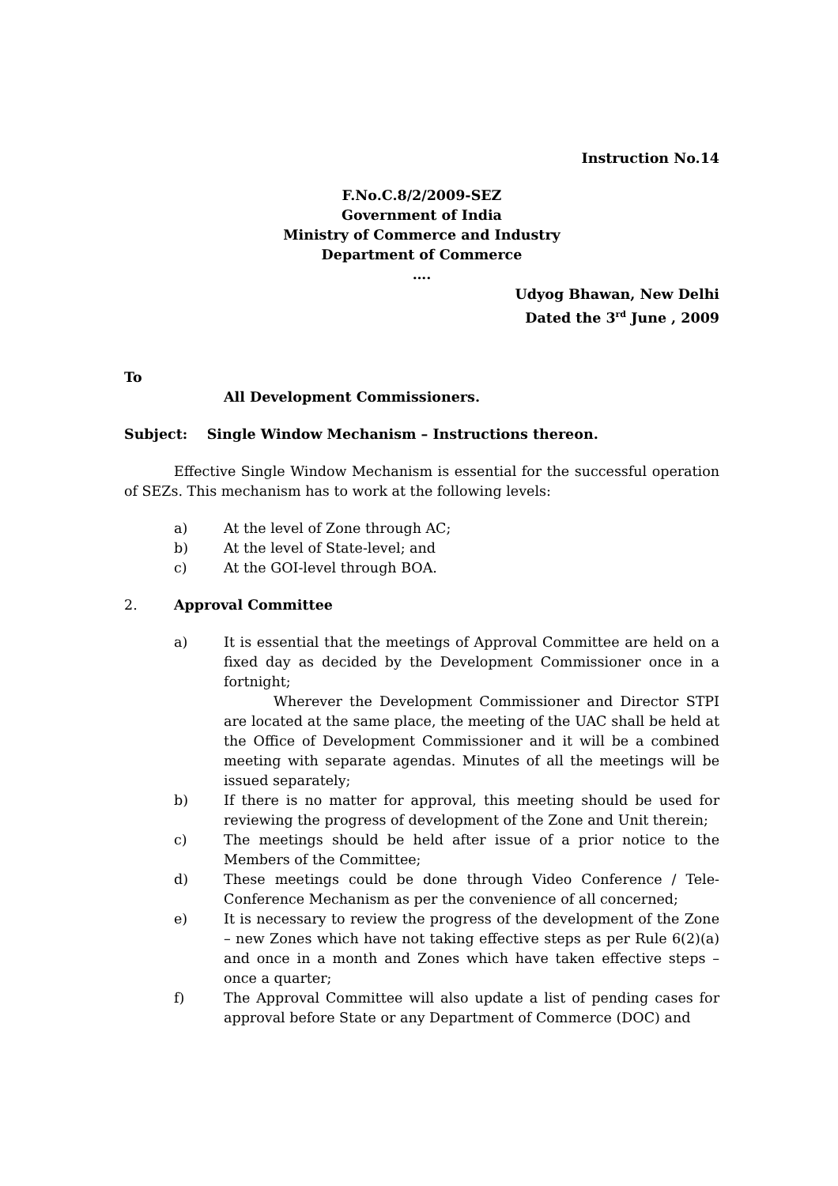Instruction No.14
F.No.C.8/2/2009-SEZ
Government of India
Ministry of Commerce and Industry
Department of Commerce
….
Udyog Bhawan, New Delhi
Dated the 3<sup>rd</sup> June , 2009
To
All Development Commissioners.
Subject: Single Window Mechanism – Instructions thereon.
Effective Single Window Mechanism is essential for the successful operation of SEZs. This mechanism has to work at the following levels:
a) At the level of Zone through AC;
b) At the level of State-level; and
c) At the GOI-level through BOA.
2. Approval Committee
a) It is essential that the meetings of Approval Committee are held on a fixed day as decided by the Development Commissioner once in a fortnight;
Wherever the Development Commissioner and Director STPI are located at the same place, the meeting of the UAC shall be held at the Office of Development Commissioner and it will be a combined meeting with separate agendas. Minutes of all the meetings will be issued separately;
b) If there is no matter for approval, this meeting should be used for reviewing the progress of development of the Zone and Unit therein;
c) The meetings should be held after issue of a prior notice to the Members of the Committee;
d) These meetings could be done through Video Conference / Tele-Conference Mechanism as per the convenience of all concerned;
e) It is necessary to review the progress of the development of the Zone – new Zones which have not taking effective steps as per Rule 6(2)(a) and once in a month and Zones which have taken effective steps – once a quarter;
f) The Approval Committee will also update a list of pending cases for approval before State or any Department of Commerce (DOC) and